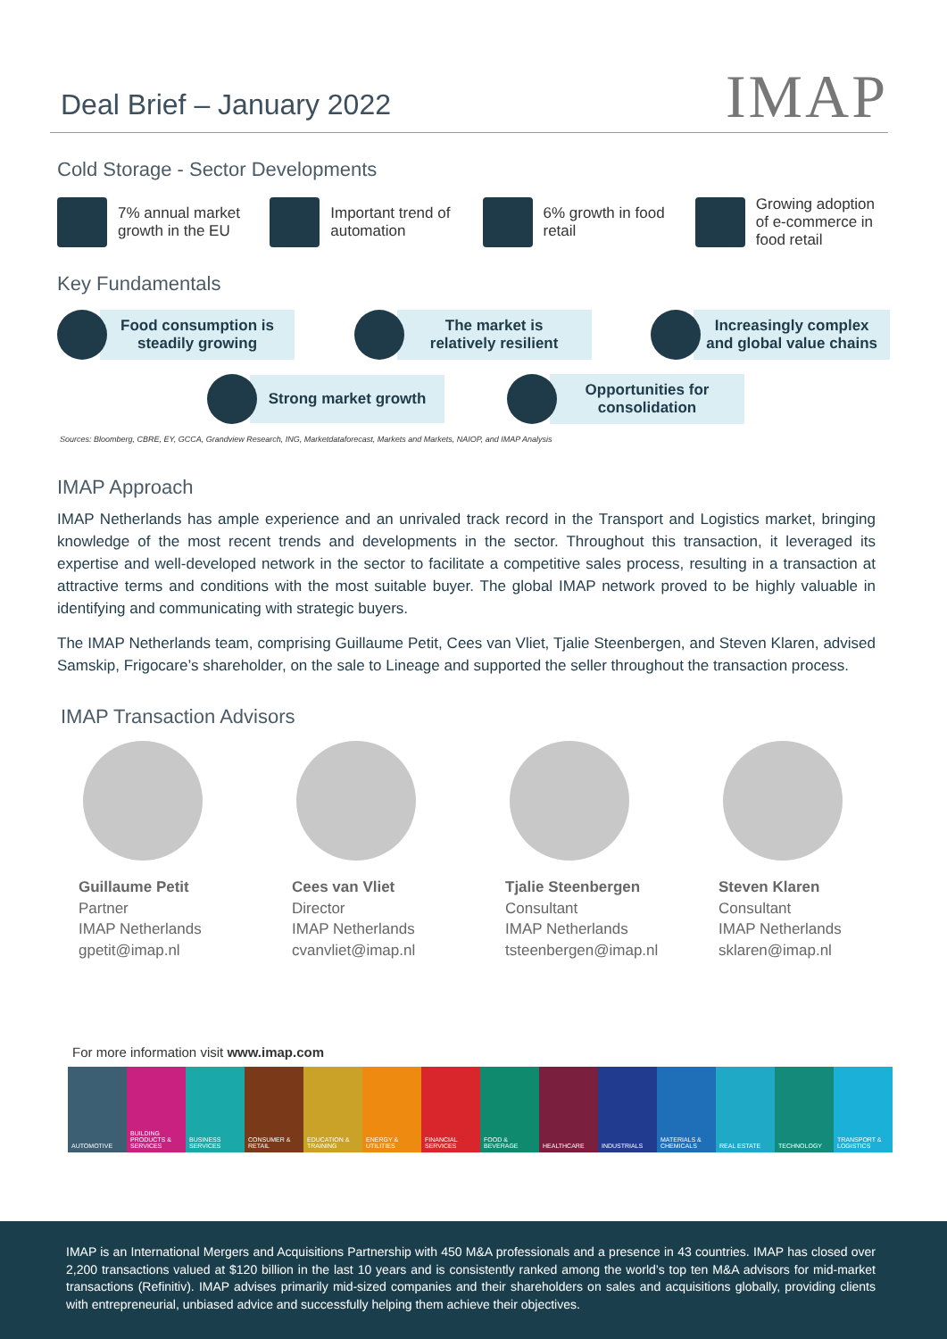Deal Brief – January 2022
IMAP
Cold Storage - Sector Developments
7% annual market growth in the EU
Important trend of automation
6% growth in food retail
Growing adoption of e-commerce in food retail
Key Fundamentals
Food consumption is
steadily growing
The market is
relatively resilient
Increasingly complex
and global value chains
Strong market growth
Opportunities for
consolidation
Sources: Bloomberg, CBRE, EY, GCCA, Grandview Research, ING, Marketdataforecast, Markets and Markets, NAIOP, and IMAP Analysis
IMAP Approach
IMAP Netherlands has ample experience and an unrivaled track record in the Transport and Logistics market, bringing knowledge of the most recent trends and developments in the sector. Throughout this transaction, it leveraged its expertise and well-developed network in the sector to facilitate a competitive sales process, resulting in a transaction at attractive terms and conditions with the most suitable buyer. The global IMAP network proved to be highly valuable in identifying and communicating with strategic buyers.
The IMAP Netherlands team, comprising Guillaume Petit, Cees van Vliet, Tjalie Steenbergen, and Steven Klaren, advised Samskip, Frigocare’s shareholder, on the sale to Lineage and supported the seller throughout the transaction process.
IMAP Transaction Advisors
Guillaume Petit
Partner
IMAP Netherlands
gpetit@imap.nl
Cees van Vliet
Director
IMAP Netherlands
cvanvliet@imap.nl
Tjalie Steenbergen
Consultant
IMAP Netherlands
tsteenbergen@imap.nl
Steven Klaren
Consultant
IMAP Netherlands
sklaren@imap.nl
For more information visit www.imap.com
AUTOMOTIVE BUILDING PRODUCTS & SERVICES BUSINESS SERVICES CONSUMER & RETAIL EDUCATION & TRAINING ENERGY & UTILITIES FINANCIAL SERVICES FOOD & BEVERAGE HEALTHCARE INDUSTRIALS MATERIALS & CHEMICALS REAL ESTATE TECHNOLOGY TRANSPORT & LOGISTICS
IMAP is an International Mergers and Acquisitions Partnership with 450 M&A professionals and a presence in 43 countries. IMAP has closed over 2,200 transactions valued at $120 billion in the last 10 years and is consistently ranked among the world’s top ten M&A advisors for mid-market transactions (Refinitiv). IMAP advises primarily mid-sized companies and their shareholders on sales and acquisitions globally, providing clients with entrepreneurial, unbiased advice and successfully helping them achieve their objectives.